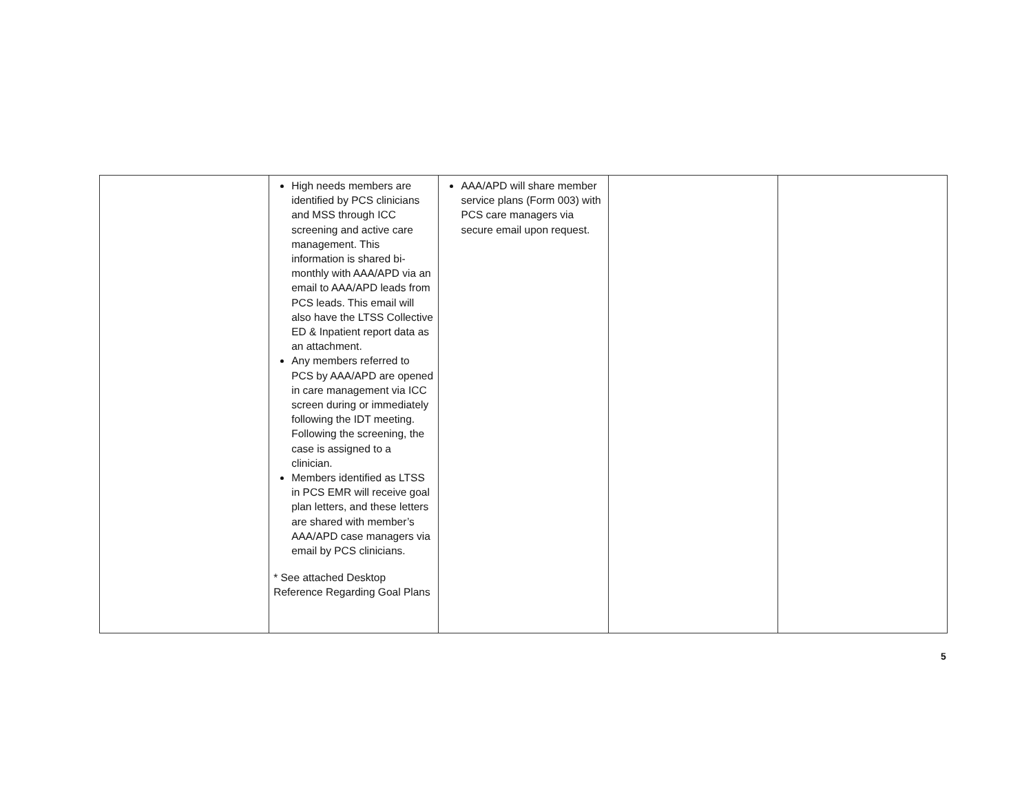| | High needs members are identified by PCS clinicians and MSS through ICC screening and active care management. This information is shared bi-monthly with AAA/APD via an email to AAA/APD leads from PCS leads. This email will also have the LTSS Collective ED & Inpatient report data as an attachment. Any members referred to PCS by AAA/APD are opened in care management via ICC screen during or immediately following the IDT meeting. Following the screening, the case is assigned to a clinician. Members identified as LTSS in PCS EMR will receive goal plan letters, and these letters are shared with member’s AAA/APD case managers via email by PCS clinicians. * See attached Desktop Reference Regarding Goal Plans | AAA/APD will share member service plans (Form 003) with PCS care managers via secure email upon request. | | |
5